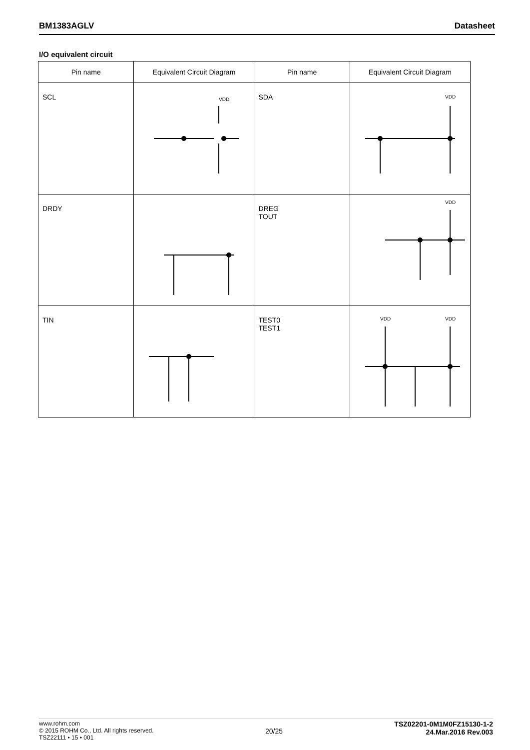BM1383AGLV Datasheet
I/O equivalent circuit
| Pin name | Equivalent Circuit Diagram | Pin name | Equivalent Circuit Diagram |
| --- | --- | --- | --- |
| SCL | VDD | SDA | VDD |
| DRDY | | DREG TOUT | VDD |
| TIN | | TEST0 TEST1 | VDD VDD |
www.rohm.com
© 2015 ROHM Co., Ltd. All rights reserved.
TSZ22111 • 15 • 001
20/25
TSZ02201-0M1M0FZ15130-1-2
24.Mar.2016 Rev.003